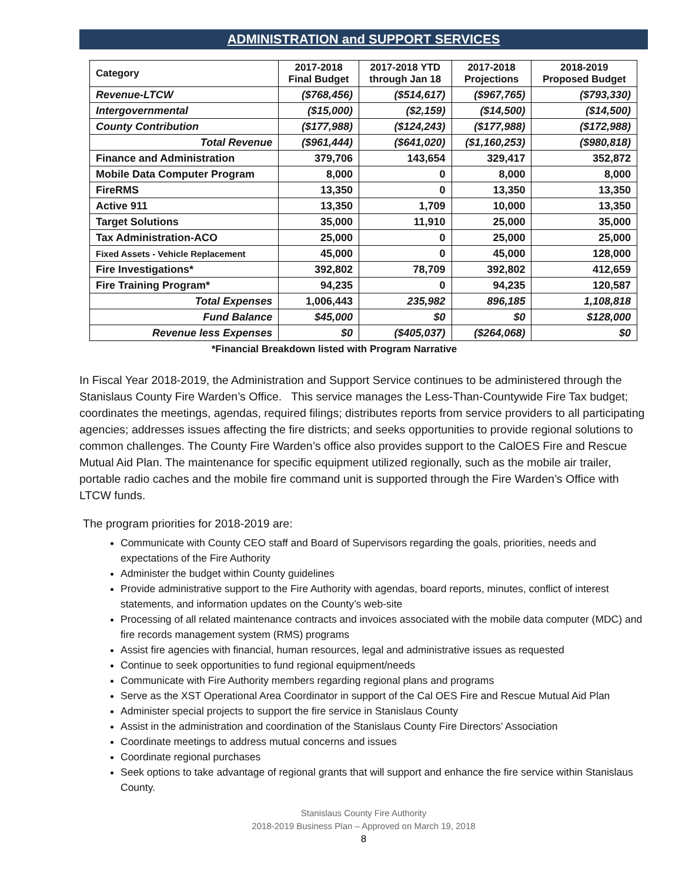ADMINISTRATION and SUPPORT SERVICES
| Category | 2017-2018 Final Budget | 2017-2018 YTD through Jan 18 | 2017-2018 Projections | 2018-2019 Proposed Budget |
| --- | --- | --- | --- | --- |
| Revenue-LTCW | ($768,456) | ($514,617) | ($967,765) | ($793,330) |
| Intergovernmental | ($15,000) | ($2,159) | ($14,500) | ($14,500) |
| County Contribution | ($177,988) | ($124,243) | ($177,988) | ($172,988) |
| Total Revenue | ($961,444) | ($641,020) | ($1,160,253) | ($980,818) |
| Finance and Administration | 379,706 | 143,654 | 329,417 | 352,872 |
| Mobile Data Computer Program | 8,000 | 0 | 8,000 | 8,000 |
| FireRMS | 13,350 | 0 | 13,350 | 13,350 |
| Active 911 | 13,350 | 1,709 | 10,000 | 13,350 |
| Target Solutions | 35,000 | 11,910 | 25,000 | 35,000 |
| Tax Administration-ACO | 25,000 | 0 | 25,000 | 25,000 |
| Fixed Assets - Vehicle Replacement | 45,000 | 0 | 45,000 | 128,000 |
| Fire Investigations* | 392,802 | 78,709 | 392,802 | 412,659 |
| Fire Training Program* | 94,235 | 0 | 94,235 | 120,587 |
| Total Expenses | 1,006,443 | 235,982 | 896,185 | 1,108,818 |
| Fund Balance | $45,000 | $0 | $0 | $128,000 |
| Revenue less Expenses | $0 | ($405,037) | ($264,068) | $0 |
*Financial Breakdown listed with Program Narrative
In Fiscal Year 2018-2019, the Administration and Support Service continues to be administered through the Stanislaus County Fire Warden’s Office. This service manages the Less-Than-Countywide Fire Tax budget; coordinates the meetings, agendas, required filings; distributes reports from service providers to all participating agencies; addresses issues affecting the fire districts; and seeks opportunities to provide regional solutions to common challenges. The County Fire Warden’s office also provides support to the CalOES Fire and Rescue Mutual Aid Plan. The maintenance for specific equipment utilized regionally, such as the mobile air trailer, portable radio caches and the mobile fire command unit is supported through the Fire Warden’s Office with LTCW funds.
The program priorities for 2018-2019 are:
Communicate with County CEO staff and Board of Supervisors regarding the goals, priorities, needs and expectations of the Fire Authority
Administer the budget within County guidelines
Provide administrative support to the Fire Authority with agendas, board reports, minutes, conflict of interest statements, and information updates on the County’s web-site
Processing of all related maintenance contracts and invoices associated with the mobile data computer (MDC) and fire records management system (RMS) programs
Assist fire agencies with financial, human resources, legal and administrative issues as requested
Continue to seek opportunities to fund regional equipment/needs
Communicate with Fire Authority members regarding regional plans and programs
Serve as the XST Operational Area Coordinator in support of the Cal OES Fire and Rescue Mutual Aid Plan
Administer special projects to support the fire service in Stanislaus County
Assist in the administration and coordination of the Stanislaus County Fire Directors’ Association
Coordinate meetings to address mutual concerns and issues
Coordinate regional purchases
Seek options to take advantage of regional grants that will support and enhance the fire service within Stanislaus County.
Stanislaus County Fire Authority
2018-2019 Business Plan – Approved on March 19, 2018
8